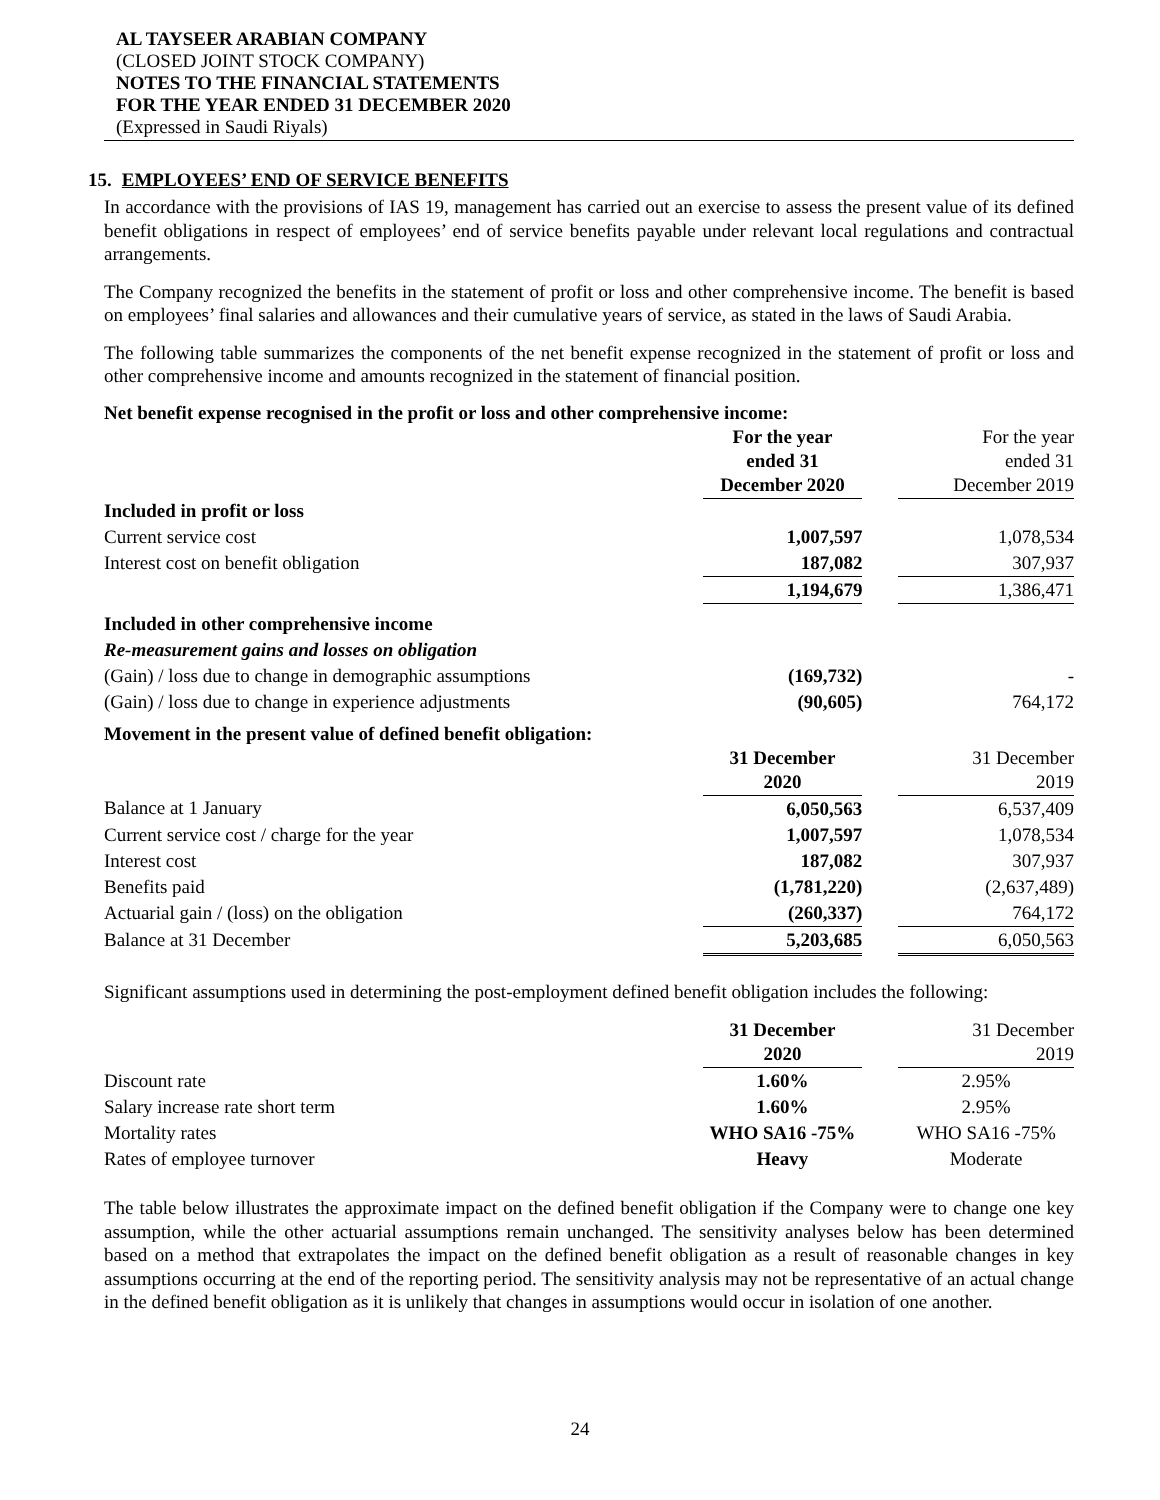AL TAYSEER ARABIAN COMPANY
(CLOSED JOINT STOCK COMPANY)
NOTES TO THE FINANCIAL STATEMENTS
FOR THE YEAR ENDED 31 DECEMBER 2020
(Expressed in Saudi Riyals)
15. EMPLOYEES’ END OF SERVICE BENEFITS
In accordance with the provisions of IAS 19, management has carried out an exercise to assess the present value of its defined benefit obligations in respect of employees’ end of service benefits payable under relevant local regulations and contractual arrangements.
The Company recognized the benefits in the statement of profit or loss and other comprehensive income. The benefit is based on employees’ final salaries and allowances and their cumulative years of service, as stated in the laws of Saudi Arabia.
The following table summarizes the components of the net benefit expense recognized in the statement of profit or loss and other comprehensive income and amounts recognized in the statement of financial position.
Net benefit expense recognised in the profit or loss and other comprehensive income:
| | For the year ended 31 December 2020 | | For the year ended 31 December 2019 |
| Included in profit or loss | | | |
| Current service cost | 1,007,597 | | 1,078,534 |
| Interest cost on benefit obligation | 187,082 | | 307,937 |
| | 1,194,679 | | 1,386,471 |
| Included in other comprehensive income | | | |
| Re-measurement gains and losses on obligation | | | |
| (Gain) / loss due to change in demographic assumptions | (169,732) | | - |
| (Gain) / loss due to change in experience adjustments | (90,605) | | 764,172 |
Movement in the present value of defined benefit obligation:
| | 31 December 2020 | | 31 December 2019 |
| Balance at 1 January | 6,050,563 | | 6,537,409 |
| Current service cost / charge for the year | 1,007,597 | | 1,078,534 |
| Interest cost | 187,082 | | 307,937 |
| Benefits paid | (1,781,220) | | (2,637,489) |
| Actuarial gain / (loss) on the obligation | (260,337) | | 764,172 |
| Balance at 31 December | 5,203,685 | | 6,050,563 |
Significant assumptions used in determining the post-employment defined benefit obligation includes the following:
| | 31 December 2020 | | 31 December 2019 |
| Discount rate | 1.60% | | 2.95% |
| Salary increase rate short term | 1.60% | | 2.95% |
| Mortality rates | WHO SA16 -75% | | WHO SA16 -75% |
| Rates of employee turnover | Heavy | | Moderate |
The table below illustrates the approximate impact on the defined benefit obligation if the Company were to change one key assumption, while the other actuarial assumptions remain unchanged. The sensitivity analyses below has been determined based on a method that extrapolates the impact on the defined benefit obligation as a result of reasonable changes in key assumptions occurring at the end of the reporting period. The sensitivity analysis may not be representative of an actual change in the defined benefit obligation as it is unlikely that changes in assumptions would occur in isolation of one another.
24